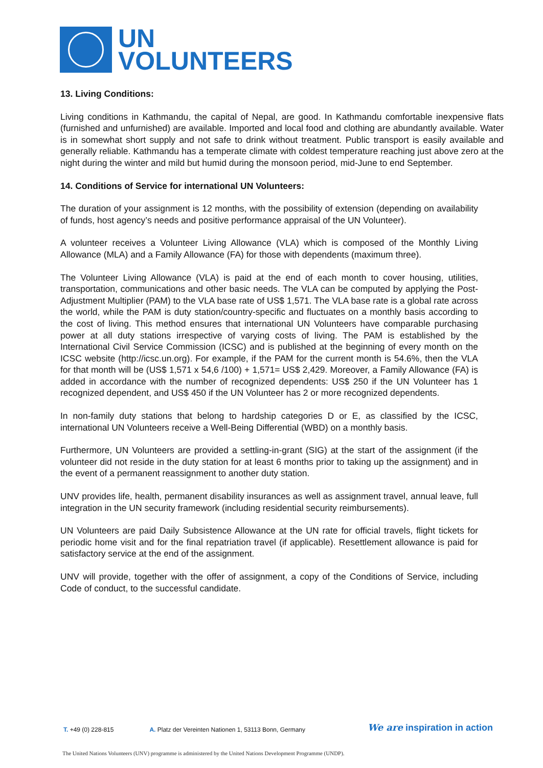UN
VOLUNTEERS
13. Living Conditions:
Living conditions in Kathmandu, the capital of Nepal, are good. In Kathmandu comfortable inexpensive flats (furnished and unfurnished) are available. Imported and local food and clothing are abundantly available. Water is in somewhat short supply and not safe to drink without treatment. Public transport is easily available and generally reliable. Kathmandu has a temperate climate with coldest temperature reaching just above zero at the night during the winter and mild but humid during the monsoon period, mid-June to end September.
14. Conditions of Service for international UN Volunteers:
The duration of your assignment is 12 months, with the possibility of extension (depending on availability of funds, host agency’s needs and positive performance appraisal of the UN Volunteer).
A volunteer receives a Volunteer Living Allowance (VLA) which is composed of the Monthly Living Allowance (MLA) and a Family Allowance (FA) for those with dependents (maximum three).
The Volunteer Living Allowance (VLA) is paid at the end of each month to cover housing, utilities, transportation, communications and other basic needs. The VLA can be computed by applying the Post-Adjustment Multiplier (PAM) to the VLA base rate of US$ 1,571. The VLA base rate is a global rate across the world, while the PAM is duty station/country-specific and fluctuates on a monthly basis according to the cost of living. This method ensures that international UN Volunteers have comparable purchasing power at all duty stations irrespective of varying costs of living. The PAM is established by the International Civil Service Commission (ICSC) and is published at the beginning of every month on the ICSC website (http://icsc.un.org). For example, if the PAM for the current month is 54.6%, then the VLA for that month will be (US$ 1,571 x 54,6 /100) + 1,571= US$ 2,429. Moreover, a Family Allowance (FA) is added in accordance with the number of recognized dependents: US$ 250 if the UN Volunteer has 1 recognized dependent, and US$ 450 if the UN Volunteer has 2 or more recognized dependents.
In non-family duty stations that belong to hardship categories D or E, as classified by the ICSC, international UN Volunteers receive a Well-Being Differential (WBD) on a monthly basis.
Furthermore, UN Volunteers are provided a settling-in-grant (SIG) at the start of the assignment (if the volunteer did not reside in the duty station for at least 6 months prior to taking up the assignment) and in the event of a permanent reassignment to another duty station.
UNV provides life, health, permanent disability insurances as well as assignment travel, annual leave, full integration in the UN security framework (including residential security reimbursements).
UN Volunteers are paid Daily Subsistence Allowance at the UN rate for official travels, flight tickets for periodic home visit and for the final repatriation travel (if applicable). Resettlement allowance is paid for satisfactory service at the end of the assignment.
UNV will provide, together with the offer of assignment, a copy of the Conditions of Service, including Code of conduct, to the successful candidate.
T. +49 (0) 228-815 A. Platz der Vereinten Nationen 1, 53113 Bonn, Germany We are inspiration in action
The United Nations Volunteers (UNV) programme is administered by the United Nations Development Programme (UNDP).